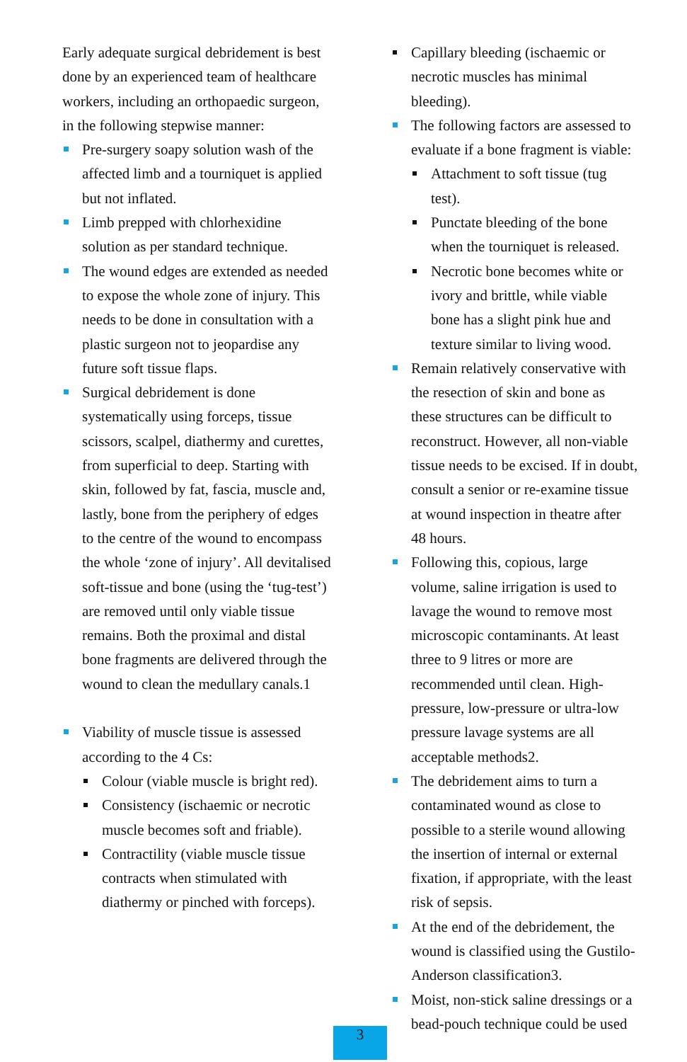Early adequate surgical debridement is best done by an experienced team of healthcare workers, including an orthopaedic surgeon, in the following stepwise manner:
Pre-surgery soapy solution wash of the affected limb and a tourniquet is applied but not inflated.
Limb prepped with chlorhexidine solution as per standard technique.
The wound edges are extended as needed to expose the whole zone of injury. This needs to be done in consultation with a plastic surgeon not to jeopardise any future soft tissue flaps.
Surgical debridement is done systematically using forceps, tissue scissors, scalpel, diathermy and curettes, from superficial to deep. Starting with skin, followed by fat, fascia, muscle and, lastly, bone from the periphery of edges to the centre of the wound to encompass the whole ‘zone of injury’. All devitalised soft-tissue and bone (using the ‘tug-test’) are removed until only viable tissue remains. Both the proximal and distal bone fragments are delivered through the wound to clean the medullary canals.1
Viability of muscle tissue is assessed according to the 4 Cs:
Colour (viable muscle is bright red).
Consistency (ischaemic or necrotic muscle becomes soft and friable).
Contractility (viable muscle tissue contracts when stimulated with diathermy or pinched with forceps).
Capillary bleeding (ischaemic or necrotic muscles has minimal bleeding).
The following factors are assessed to evaluate if a bone fragment is viable:
Attachment to soft tissue (tug test).
Punctate bleeding of the bone when the tourniquet is released.
Necrotic bone becomes white or ivory and brittle, while viable bone has a slight pink hue and texture similar to living wood.
Remain relatively conservative with the resection of skin and bone as these structures can be difficult to reconstruct. However, all non-viable tissue needs to be excised. If in doubt, consult a senior or re-examine tissue at wound inspection in theatre after 48 hours.
Following this, copious, large volume, saline irrigation is used to lavage the wound to remove most microscopic contaminants. At least three to 9 litres or more are recommended until clean. High-pressure, low-pressure or ultra-low pressure lavage systems are all acceptable methods2.
The debridement aims to turn a contaminated wound as close to possible to a sterile wound allowing the insertion of internal or external fixation, if appropriate, with the least risk of sepsis.
At the end of the debridement, the wound is classified using the Gustilo-Anderson classification3.
Moist, non-stick saline dressings or a bead-pouch technique could be used
3